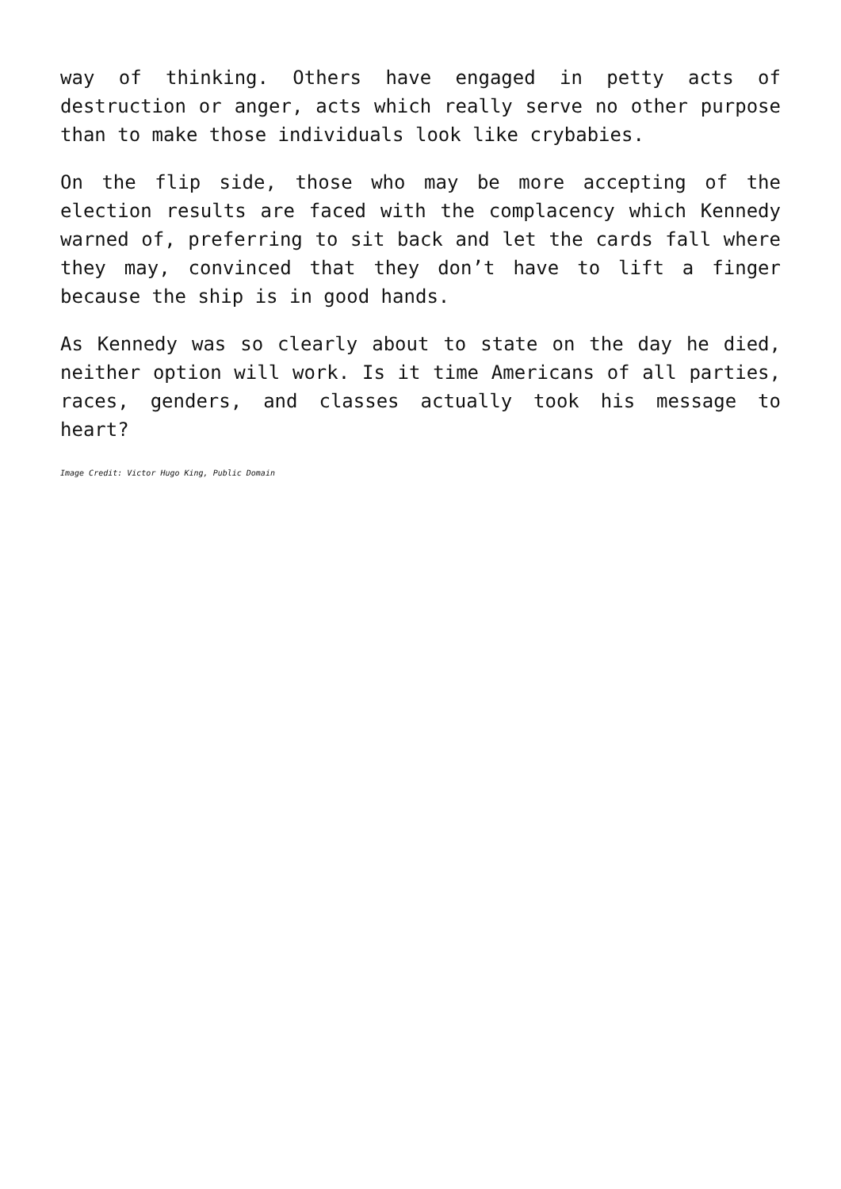way of thinking. Others have engaged in petty acts of destruction or anger, acts which really serve no other purpose than to make those individuals look like crybabies.
On the flip side, those who may be more accepting of the election results are faced with the complacency which Kennedy warned of, preferring to sit back and let the cards fall where they may, convinced that they don’t have to lift a finger because the ship is in good hands.
As Kennedy was so clearly about to state on the day he died, neither option will work. Is it time Americans of all parties, races, genders, and classes actually took his message to heart?
Image Credit: Victor Hugo King, Public Domain